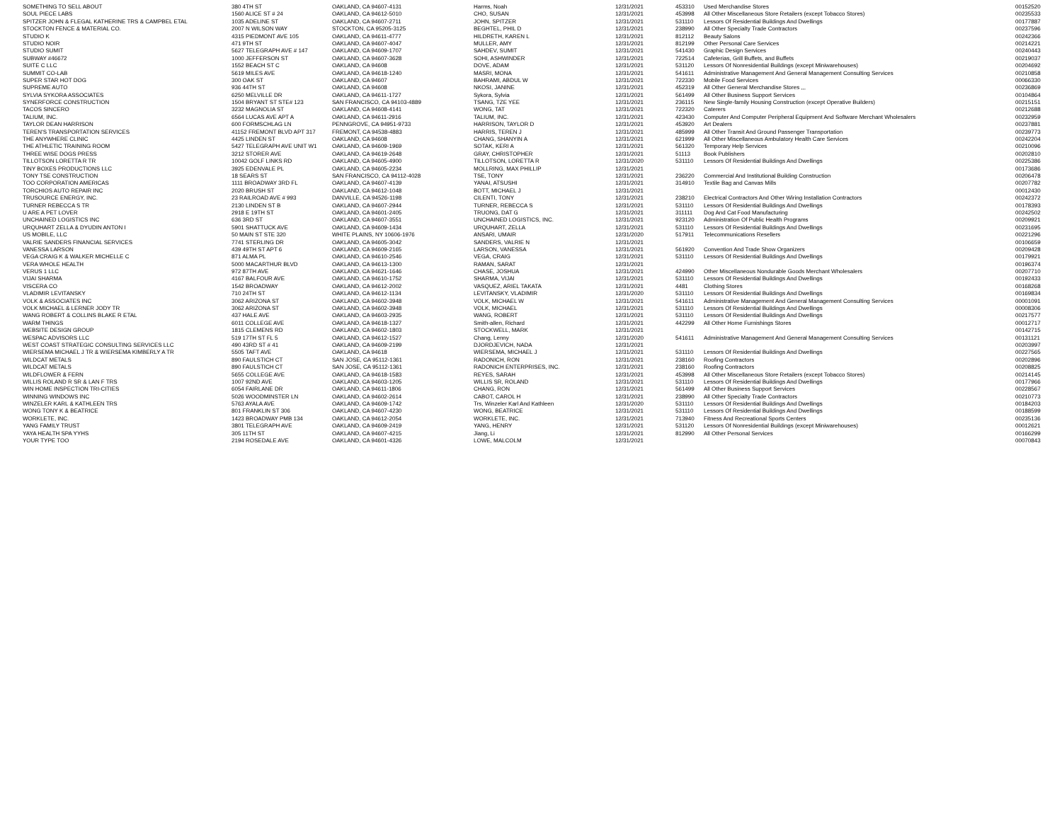| SOMETHING TO SELL ABOUT | 380 4TH ST | OAKLAND, CA 94607-4131 | Harms, Noah | 12/31/2021 | 453310 | Used Merchandise Stores | 00152520 |
| SOUL PIECE LABS | 1560 ALICE ST # 24 | OAKLAND, CA 94612-5010 | CHO, SUSAN | 12/31/2021 | 453998 | All Other Miscellaneous Store Retailers (except Tobacco Stores) | 00235533 |
| SPITZER JOHN & FLEGAL KATHERINE TRS & CAMPBEL ETAL | 1035 ADELINE ST | OAKLAND, CA 94607-2711 | JOHN, SPITZER | 12/31/2021 | 531110 | Lessors Of Residential Buildings And Dwellings | 00177887 |
| STOCKTON FENCE & MATERIAL CO. | 2007 N WILSON WAY | STOCKTON, CA 95205-3125 | BEGHTEL, PHIL D | 12/31/2021 | 238990 | All Other Specialty Trade Contractors | 00237596 |
| STUDIO K | 4315 PIEDMONT AVE 105 | OAKLAND, CA 94611-4777 | HILDRETH, KAREN L | 12/31/2021 | 812112 | Beauty Salons | 00242366 |
| STUDIO NOIR | 471 9TH ST | OAKLAND, CA 94607-4047 | MULLER, AMY | 12/31/2021 | 812199 | Other Personal Care Services | 00214221 |
| STUDIO SUMIT | 5627 TELEGRAPH AVE # 147 | OAKLAND, CA 94609-1707 | SAHDEV, SUMIT | 12/31/2021 | 541430 | Graphic Design Services | 00240443 |
| SUBWAY #46672 | 1000 JEFFERSON ST | OAKLAND, CA 94607-3628 | SOHI, ASHWINDER | 12/31/2021 | 722514 | Cafeterias, Grill Buffets, and Buffets | 00219037 |
| SUITE C LLC | 1552 BEACH ST C | OAKLAND, CA 94608 | DOVE, ADAM | 12/31/2021 | 531120 | Lessors Of Nonresidential Buildings (except Miniwarehouses) | 00204692 |
| SUMMIT CO-LAB | 5619 MILES AVE | OAKLAND, CA 94618-1240 | MASRI, MONA | 12/31/2021 | 541611 | Administrative Management And General Management Consulting Services | 00210858 |
| SUPER STAR HOT DOG | 300 OAK ST | OAKLAND, CA 94607 | BAHRAMI, ABDUL W | 12/31/2021 | 722330 | Mobile Food Services | 00066330 |
| SUPREME AUTO | 936 44TH ST | OAKLAND, CA 94608 | NKOSI, JANINE | 12/31/2021 | 452319 | All Other General Merchandise Stores ,,, | 00236869 |
| SYLVIA SYKORA ASSOCIATES | 6250 MELVILLE DR | OAKLAND, CA 94611-1727 | Sykora, Sylvia | 12/31/2021 | 561499 | All Other Business Support Services | 00104864 |
| SYNERFORCE CONSTRUCTION | 1504 BRYANT ST STE# 123 | SAN FRANCISCO, CA 94103-4889 | TSANG, TZE YEE | 12/31/2021 | 236115 | New Single-family Housing Construction (except Operative Builders) | 00215151 |
| TACOS SINCERO | 3232 MAGNOLIA ST | OAKLAND, CA 94608-4141 | WONG, TAT | 12/31/2021 | 722320 | Caterers | 00212688 |
| TALIUM, INC. | 6564 LUCAS AVE APT A | OAKLAND, CA 94611-2916 | TALIUM, INC. | 12/31/2021 | 423430 | Computer And Computer Peripheral Equipment And Software Merchant Wholesalers | 00232959 |
| TAYLOR DEAN HARRISON | 600 FORMSCHLAG LN | PENNGROVE, CA 94951-9733 | HARRISON, TAYLOR D | 12/31/2021 | 453920 | Art Dealers | 00237881 |
| TEREN'S TRANSPORTATION SERVICES | 41152 FREMONT BLVD APT 317 | FREMONT, CA 94538-4883 | HARRIS, TEREN J | 12/31/2021 | 485999 | All Other Transit And Ground Passenger Transportation | 00239773 |
| THE ANYWHERE CLINIC | 4425 LINDEN ST | OAKLAND, CA 94608 | CHANG, SHANYIN A | 12/31/2021 | 621999 | All Other Miscellaneous Ambulatory Health Care Services | 00242204 |
| THE ATHLETIC TRAINING ROOM | 5427 TELEGRAPH AVE UNIT W1 | OAKLAND, CA 94609-1969 | SOTAK, KERI A | 12/31/2021 | 561320 | Temporary Help Services | 00210096 |
| THREE WISE DOGS PRESS | 3212 STORER AVE | OAKLAND, CA 94619-2648 | GRAY, CHRISTOPHER | 12/31/2021 | 51113 | Book Publishers | 00202810 |
| TILLOTSON LORETTA R TR | 10042 GOLF LINKS RD | OAKLAND, CA 94605-4900 | TILLOTSON, LORETTA R | 12/31/2020 | 531110 | Lessors Of Residential Buildings And Dwellings | 00225386 |
| TINY BOXES PRODUCTIONS LLC | 3925 EDENVALE PL | OAKLAND, CA 94605-2234 | MOLLRING, MAX PHILLIP | 12/31/2021 | | | 00173686 |
| TONY TSE CONSTRUCTION | 18 SEARS ST | SAN FRANCISCO, CA 94112-4028 | TSE, TONY | 12/31/2021 | 236220 | Commercial And Institutional Building Construction | 00206478 |
| TOO CORPORATION AMERICAS | 1111 BROADWAY 3RD FL | OAKLAND, CA 94607-4139 | YANAI, ATSUSHI | 12/31/2021 | 314910 | Textile Bag and Canvas Mills | 00207782 |
| TORCHIOS AUTO REPAIR INC | 2020 BRUSH ST | OAKLAND, CA 94612-1048 | BOTT, MICHAEL J | 12/31/2021 | | | 00012430 |
| TRUSOURCE ENERGY, INC. | 23 RAILROAD AVE # 993 | DANVILLE, CA 94526-1198 | CILENTI, TONY | 12/31/2021 | 238210 | Electrical Contractors And Other Wiring Installation Contractors | 00242372 |
| TURNER REBECCA S TR | 2130 LINDEN ST B | OAKLAND, CA 94607-2944 | TURNER, REBECCA S | 12/31/2021 | 531110 | Lessors Of Residential Buildings And Dwellings | 00178393 |
| U ARE A PET LOVER | 2918 E 19TH ST | OAKLAND, CA 94601-2405 | TRUONG, DAT G | 12/31/2021 | 311111 | Dog And Cat Food Manufacturing | 00242502 |
| UNCHAINED LOGISTICS INC | 636 3RD ST | OAKLAND, CA 94607-3551 | UNCHAINED LOGISTICS, INC. | 12/31/2021 | 923120 | Administration Of Public Health Programs | 00209921 |
| URQUHART ZELLA & DYUDIN ANTON I | 5901 SHATTUCK AVE | OAKLAND, CA 94609-1434 | URQUHART, ZELLA | 12/31/2021 | 531110 | Lessors Of Residential Buildings And Dwellings | 00231695 |
| US MOBILE, LLC | 50 MAIN ST STE 320 | WHITE PLAINS, NY 10606-1976 | ANSARI, UMAIR | 12/31/2020 | 517911 | Telecommunications Resellers | 00221296 |
| VALRIE SANDERS FINANCIAL SERVICES | 7741 STERLING DR | OAKLAND, CA 94605-3042 | SANDERS, VALRIE N | 12/31/2021 | | | 00106659 |
| VANESSA LARSON | 439 49TH ST APT 6 | OAKLAND, CA 94609-2165 | LARSON, VANESSA | 12/31/2021 | 561920 | Convention And Trade Show Organizers | 00209428 |
| VEGA CRAIG K & WALKER MICHELLE C | 871 ALMA PL | OAKLAND, CA 94610-2546 | VEGA, CRAIG | 12/31/2021 | 531110 | Lessors Of Residential Buildings And Dwellings | 00179921 |
| VERA WHOLE HEALTH | 5000 MACARTHUR BLVD | OAKLAND, CA 94613-1300 | RAMAN, SARAT | 12/31/2021 | | | 00196374 |
| VERUS 1 LLC | 972 87TH AVE | OAKLAND, CA 94621-1646 | CHASE, JOSHUA | 12/31/2021 | 424990 | Other Miscellaneous Nondurable Goods Merchant Wholesalers | 00207710 |
| VIJAI SHARMA | 4167 BALFOUR AVE | OAKLAND, CA 94610-1752 | SHARMA, VIJAI | 12/31/2021 | 531110 | Lessors Of Residential Buildings And Dwellings | 00192433 |
| VISCERA CO | 1542 BROADWAY | OAKLAND, CA 94612-2002 | VASQUEZ, ARIEL TAKATA | 12/31/2021 | 4481 | Clothing Stores | 00168268 |
| VLADIMIR LEVITANSKY | 710 24TH ST | OAKLAND, CA 94612-1134 | LEVITANSKY, VLADIMIR | 12/31/2020 | 531110 | Lessors Of Residential Buildings And Dwellings | 00169834 |
| VOLK & ASSOCIATES INC | 3062 ARIZONA ST | OAKLAND, CA 94602-3948 | VOLK, MICHAEL W | 12/31/2021 | 541611 | Administrative Management And General Management Consulting Services | 00001091 |
| VOLK MICHAEL & LERNER JODY TR | 3062 ARIZONA ST | OAKLAND, CA 94602-3948 | VOLK, MICHAEL | 12/31/2021 | 531110 | Lessors Of Residential Buildings And Dwellings | 00008306 |
| WANG ROBERT & COLLINS BLAKE R ETAL | 437 HALE AVE | OAKLAND, CA 94603-2935 | WANG, ROBERT | 12/31/2021 | 531110 | Lessors Of Residential Buildings And Dwellings | 00217577 |
| WARM THINGS | 6011 COLLEGE AVE | OAKLAND, CA 94618-1327 | Smith-allen, Richard | 12/31/2021 | 442299 | All Other Home Furnishings Stores | 00012717 |
| WEBSITE DESIGN GROUP | 1815 CLEMENS RD | OAKLAND, CA 94602-1803 | STOCKWELL, MARK | 12/31/2021 | | | 00142715 |
| WESPAC ADVISORS LLC | 519 17TH ST FL 5 | OAKLAND, CA 94612-1527 | Chang, Lenny | 12/31/2020 | 541611 | Administrative Management And General Management Consulting Services | 00131121 |
| WEST COAST STRATEGIC CONSULTING SERVICES LLC | 490 43RD ST # 41 | OAKLAND, CA 94609-2199 | DJORDJEVICH, NADA | 12/31/2021 | | | 00203997 |
| WIERSEMA MICHAEL J TR & WIERSEMA KIMBERLY A TR | 5505 TAFT AVE | OAKLAND, CA 94618 | WIERSEMA, MICHAEL J | 12/31/2021 | 531110 | Lessors Of Residential Buildings And Dwellings | 00227565 |
| WILDCAT METALS | 890 FAULSTICH CT | SAN JOSE, CA 95112-1361 | RADONICH, RON | 12/31/2021 | 238160 | Roofing Contractors | 00202896 |
| WILDCAT METALS | 890 FAULSTICH CT | SAN JOSE, CA 95112-1361 | RADONICH ENTERPRISES, INC. | 12/31/2021 | 238160 | Roofing Contractors | 00208825 |
| WILDFLOWER & FERN | 5655 COLLEGE AVE | OAKLAND, CA 94618-1583 | REYES, SARAH | 12/31/2021 | 453998 | All Other Miscellaneous Store Retailers (except Tobacco Stores) | 00214145 |
| WILLIS ROLAND R SR & LAN F TRS | 1007 92ND AVE | OAKLAND, CA 94603-1205 | WILLIS SR, ROLAND | 12/31/2021 | 531110 | Lessors Of Residential Buildings And Dwellings | 00177966 |
| WIN HOME INSPECTION TRI-CITIES | 6054 FAIRLANE DR | OAKLAND, CA 94611-1806 | CHANG, RON | 12/31/2021 | 561499 | All Other Business Support Services | 00228567 |
| WINNING WINDOWS INC | 5026 WOODMINSTER LN | OAKLAND, CA 94602-2614 | CABOT, CAROL H | 12/31/2021 | 238990 | All Other Specialty Trade Contractors | 00210773 |
| WINZELER KARL & KATHLEEN TRS | 5763 AYALA AVE | OAKLAND, CA 94609-1742 | Trs, Winzeler Karl And Kathleen | 12/31/2020 | 531110 | Lessors Of Residential Buildings And Dwellings | 00184203 |
| WONG TONY K & BEATRICE | 801 FRANKLIN ST 306 | OAKLAND, CA 94607-4230 | WONG, BEATRICE | 12/31/2021 | 531110 | Lessors Of Residential Buildings And Dwellings | 00188599 |
| WORKLETE, INC. | 1423 BROADWAY PMB 134 | OAKLAND, CA 94612-2054 | WORKLETE, INC. | 12/31/2021 | 713940 | Fitness And Recreational Sports Centers | 00235136 |
| YANG FAMILY TRUST | 3801 TELEGRAPH AVE | OAKLAND, CA 94609-2419 | YANG, HENRY | 12/31/2021 | 531120 | Lessors Of Nonresidential Buildings (except Miniwarehouses) | 00012621 |
| YAYA HEALTH SPA YYHS | 305 11TH ST | OAKLAND, CA 94607-4215 | Jiang, Li | 12/31/2021 | 812990 | All Other Personal Services | 00166299 |
| YOUR TYPE TOO | 2194 ROSEDALE AVE | OAKLAND, CA 94601-4326 | LOWE, MALCOLM | 12/31/2021 | | | 00070843 |